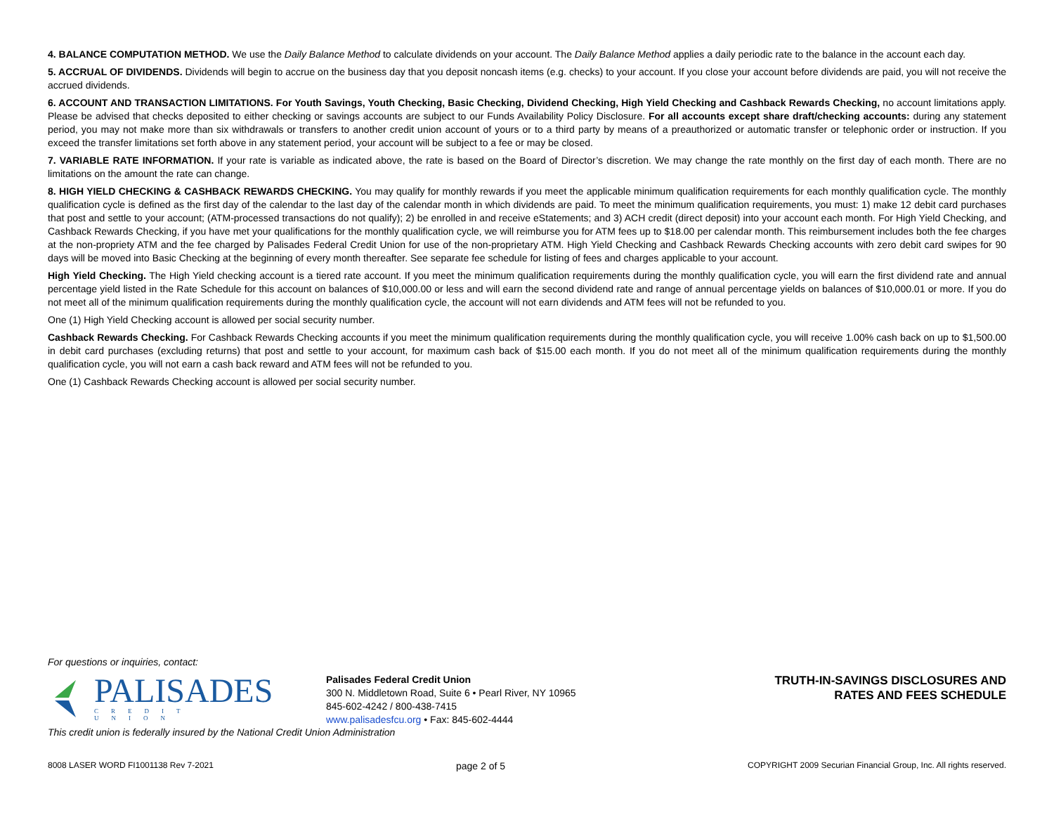4. BALANCE COMPUTATION METHOD. We use the Daily Balance Method to calculate dividends on your account. The Daily Balance Method applies a daily periodic rate to the balance in the account each day.
5. ACCRUAL OF DIVIDENDS. Dividends will begin to accrue on the business day that you deposit noncash items (e.g. checks) to your account. If you close your account before dividends are paid, you will not receive the accrued dividends.
6. ACCOUNT AND TRANSACTION LIMITATIONS. For Youth Savings, Youth Checking, Basic Checking, Dividend Checking, High Yield Checking and Cashback Rewards Checking, no account limitations apply. Please be advised that checks deposited to either checking or savings accounts are subject to our Funds Availability Policy Disclosure. For all accounts except share draft/checking accounts: during any statement period, you may not make more than six withdrawals or transfers to another credit union account of yours or to a third party by means of a preauthorized or automatic transfer or telephonic order or instruction. If you exceed the transfer limitations set forth above in any statement period, your account will be subject to a fee or may be closed.
7. VARIABLE RATE INFORMATION. If your rate is variable as indicated above, the rate is based on the Board of Director’s discretion. We may change the rate monthly on the first day of each month. There are no limitations on the amount the rate can change.
8. HIGH YIELD CHECKING & CASHBACK REWARDS CHECKING. You may qualify for monthly rewards if you meet the applicable minimum qualification requirements for each monthly qualification cycle. The monthly qualification cycle is defined as the first day of the calendar to the last day of the calendar month in which dividends are paid. To meet the minimum qualification requirements, you must: 1) make 12 debit card purchases that post and settle to your account; (ATM-processed transactions do not qualify); 2) be enrolled in and receive eStatements; and 3) ACH credit (direct deposit) into your account each month. For High Yield Checking, and Cashback Rewards Checking, if you have met your qualifications for the monthly qualification cycle, we will reimburse you for ATM fees up to $18.00 per calendar month. This reimbursement includes both the fee charges at the non-propriety ATM and the fee charged by Palisades Federal Credit Union for use of the non-proprietary ATM. High Yield Checking and Cashback Rewards Checking accounts with zero debit card swipes for 90 days will be moved into Basic Checking at the beginning of every month thereafter. See separate fee schedule for listing of fees and charges applicable to your account.
High Yield Checking. The High Yield checking account is a tiered rate account. If you meet the minimum qualification requirements during the monthly qualification cycle, you will earn the first dividend rate and annual percentage yield listed in the Rate Schedule for this account on balances of $10,000.00 or less and will earn the second dividend rate and range of annual percentage yields on balances of $10,000.01 or more. If you do not meet all of the minimum qualification requirements during the monthly qualification cycle, the account will not earn dividends and ATM fees will not be refunded to you.
One (1) High Yield Checking account is allowed per social security number.
Cashback Rewards Checking. For Cashback Rewards Checking accounts if you meet the minimum qualification requirements during the monthly qualification cycle, you will receive 1.00% cash back on up to $1,500.00 in debit card purchases (excluding returns) that post and settle to your account, for maximum cash back of $15.00 each month. If you do not meet all of the minimum qualification requirements during the monthly qualification cycle, you will not earn a cash back reward and ATM fees will not be refunded to you.
One (1) Cashback Rewards Checking account is allowed per social security number.
For questions or inquiries, contact:
PALISADES
CREDIT UNION
Palisades Federal Credit Union
300 N. Middletown Road, Suite 6 • Pearl River, NY 10965
845-602-4242 / 800-438-7415
www.palisadesfcu.org • Fax: 845-602-4444
TRUTH-IN-SAVINGS DISCLOSURES AND
RATES AND FEES SCHEDULE
This credit union is federally insured by the National Credit Union Administration
8008 LASER WORD FI1001138 Rev 7-2021 page 2 of 5 COPYRIGHT 2009 Securian Financial Group, Inc. All rights reserved.